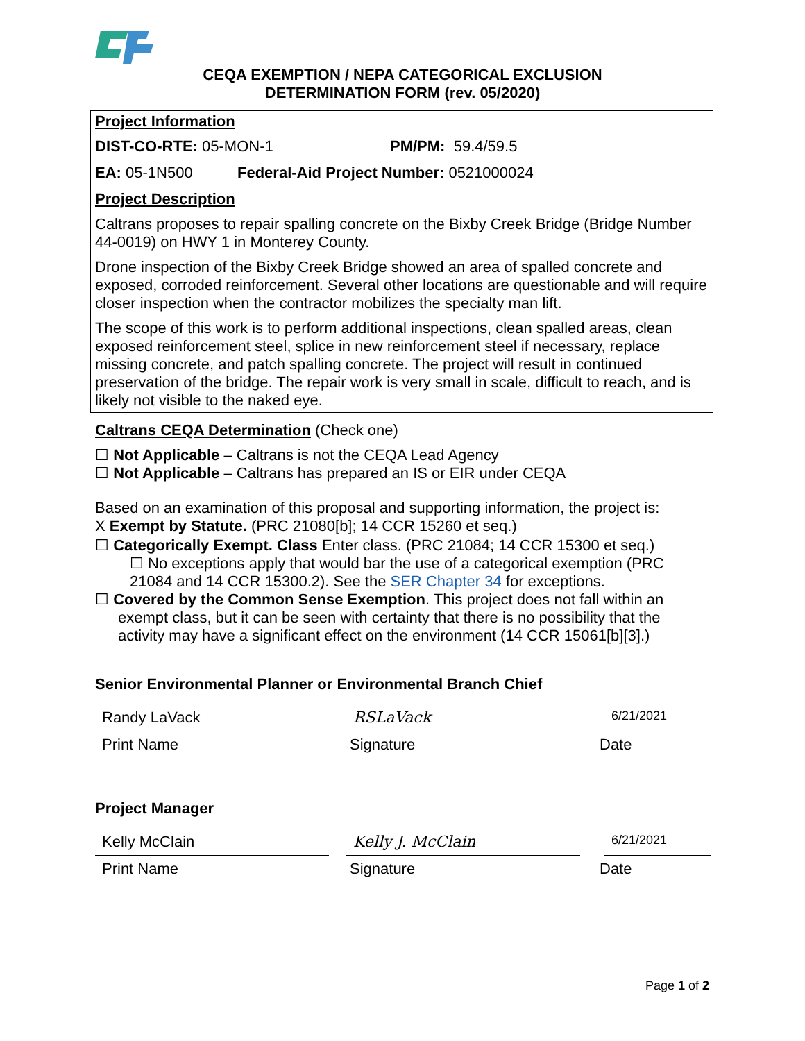CEQA EXEMPTION / NEPA CATEGORICAL EXCLUSION
DETERMINATION FORM (rev. 05/2020)
Project Information
DIST-CO-RTE: 05-MON-1 PM/PM: 59.4/59.5
EA: 05-1N500 Federal-Aid Project Number: 0521000024
Project Description
Caltrans proposes to repair spalling concrete on the Bixby Creek Bridge (Bridge Number 44-0019) on HWY 1 in Monterey County.
Drone inspection of the Bixby Creek Bridge showed an area of spalled concrete and exposed, corroded reinforcement. Several other locations are questionable and will require closer inspection when the contractor mobilizes the specialty man lift.
The scope of this work is to perform additional inspections, clean spalled areas, clean exposed reinforcement steel, splice in new reinforcement steel if necessary, replace missing concrete, and patch spalling concrete. The project will result in continued preservation of the bridge. The repair work is very small in scale, difficult to reach, and is likely not visible to the naked eye.
Caltrans CEQA Determination (Check one)
☐ Not Applicable – Caltrans is not the CEQA Lead Agency
☐ Not Applicable – Caltrans has prepared an IS or EIR under CEQA
Based on an examination of this proposal and supporting information, the project is:
X Exempt by Statute. (PRC 21080[b]; 14 CCR 15260 et seq.)
☐ Categorically Exempt. Class Enter class. (PRC 21084; 14 CCR 15300 et seq.)
☐ No exceptions apply that would bar the use of a categorical exemption (PRC 21084 and 14 CCR 15300.2). See the SER Chapter 34 for exceptions.
☐ Covered by the Common Sense Exemption. This project does not fall within an exempt class, but it can be seen with certainty that there is no possibility that the activity may have a significant effect on the environment (14 CCR 15061[b][3].)
Senior Environmental Planner or Environmental Branch Chief
Randy LaVack RSLaVack
6/21/2021
Print Name Signature Date
Project Manager
Kelly McClain Kelly J. McClain
6/21/2021
Print Name Signature Date
Page 1 of 2